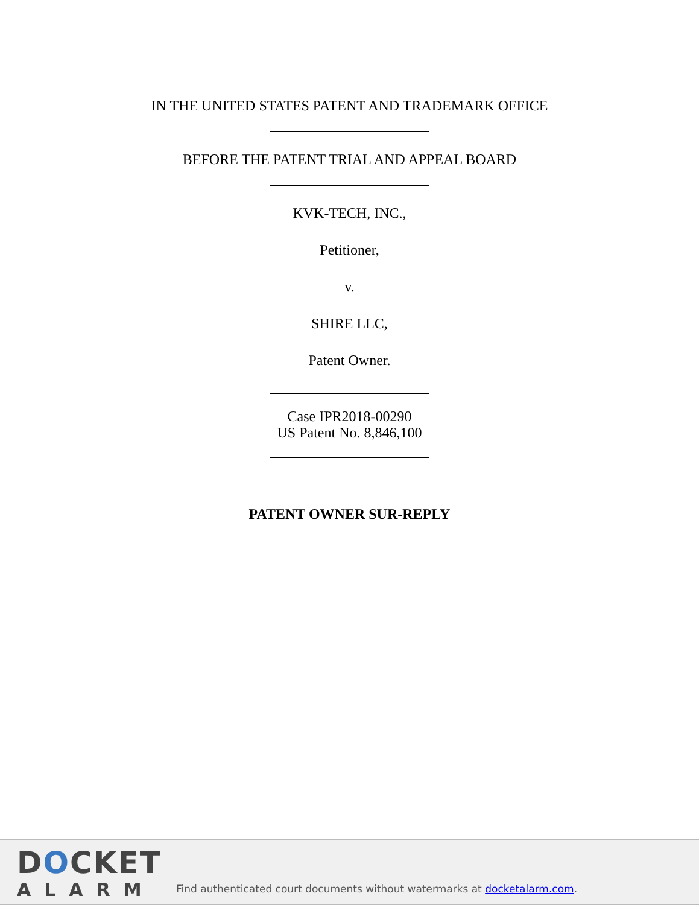IN THE UNITED STATES PATENT AND TRADEMARK OFFICE
BEFORE THE PATENT TRIAL AND APPEAL BOARD
KVK-TECH, INC.,
Petitioner,
v.
SHIRE LLC,
Patent Owner.
Case IPR2018-00290
US Patent No. 8,846,100
PATENT OWNER SUR-REPLY
DOCKET
ALARM
Find authenticated court documents without watermarks at docketalarm.com.